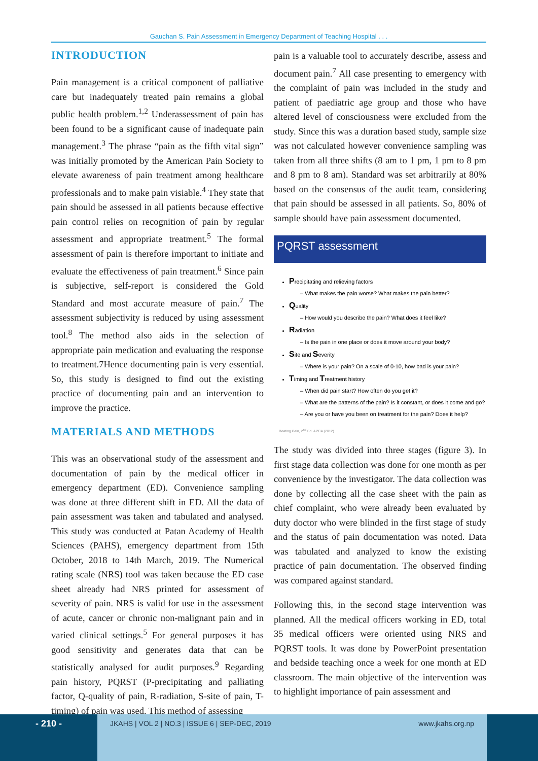Gauchan S. Pain Assessment in Emergency Department of Teaching Hospital . . .
INTRODUCTION
Pain management is a critical component of palliative care but inadequately treated pain remains a global public health problem.<sup>1,2</sup> Underassessment of pain has been found to be a significant cause of inadequate pain management.<sup>3</sup> The phrase “pain as the fifth vital sign” was initially promoted by the American Pain Society to elevate awareness of pain treatment among healthcare professionals and to make pain visiable.<sup>4</sup> They state that pain should be assessed in all patients because effective pain control relies on recognition of pain by regular assessment and appropriate treatment.<sup>5</sup> The formal assessment of pain is therefore important to initiate and evaluate the effectiveness of pain treatment.<sup>6</sup> Since pain is subjective, self-report is considered the Gold Standard and most accurate measure of pain.<sup>7</sup> The assessment subjectivity is reduced by using assessment tool.<sup>8</sup> The method also aids in the selection of appropriate pain medication and evaluating the response to treatment.7Hence documenting pain is very essential. So, this study is designed to find out the existing practice of documenting pain and an intervention to improve the practice.
MATERIALS AND METHODS
This was an observational study of the assessment and documentation of pain by the medical officer in emergency department (ED). Convenience sampling was done at three different shift in ED. All the data of pain assessment was taken and tabulated and analysed. This study was conducted at Patan Academy of Health Sciences (PAHS), emergency department from 15th October, 2018 to 14th March, 2019. The Numerical rating scale (NRS) tool was taken because the ED case sheet already had NRS printed for assessment of severity of pain. NRS is valid for use in the assessment of acute, cancer or chronic non-malignant pain and in varied clinical settings.<sup>5</sup> For general purposes it has good sensitivity and generates data that can be statistically analysed for audit purposes.<sup>9</sup> Regarding pain history, PQRST (P-precipitating and palliating factor, Q-quality of pain, R-radiation, S-site of pain, T-timing) of pain was used. This method of assessing
pain is a valuable tool to accurately describe, assess and document pain.<sup>7</sup> All case presenting to emergency with the complaint of pain was included in the study and patient of paediatric age group and those who have altered level of consciousness were excluded from the study. Since this was a duration based study, sample size was not calculated however convenience sampling was taken from all three shifts (8 am to 1 pm, 1 pm to 8 pm and 8 pm to 8 am). Standard was set arbitrarily at 80% based on the consensus of the audit team, considering that pain should be assessed in all patients. So, 80% of sample should have pain assessment documented.
PQRST assessment
Precipitating and relieving factors
– What makes the pain worse? What makes the pain better?
Quality
– How would you describe the pain? What does it feel like?
Radiation
– Is the pain in one place or does it move around your body?
Site and Severity
– Where is your pain? On a scale of 0-10, how bad is your pain?
Timing and Treatment history
– When did pain start? How often do you get it?
– What are the patterns of the pain? Is it constant, or does it come and go?
– Are you or have you been on treatment for the pain? Does it help?
Beating Pain, 2<sup>nd</sup> Ed. APCA (2012)
The study was divided into three stages (figure 3). In first stage data collection was done for one month as per convenience by the investigator. The data collection was done by collecting all the case sheet with the pain as chief complaint, who were already been evaluated by duty doctor who were blinded in the first stage of study and the status of pain documentation was noted. Data was tabulated and analyzed to know the existing practice of pain documentation. The observed finding was compared against standard.
Following this, in the second stage intervention was planned. All the medical officers working in ED, total 35 medical officers were oriented using NRS and PQRST tools. It was done by PowerPoint presentation and bedside teaching once a week for one month at ED classroom. The main objective of the intervention was to highlight importance of pain assessment and
- 210 -
JKAHS | VOL 2 | NO.3 | ISSUE 6 | SEP-DEC, 2019 www.jkahs.org.np